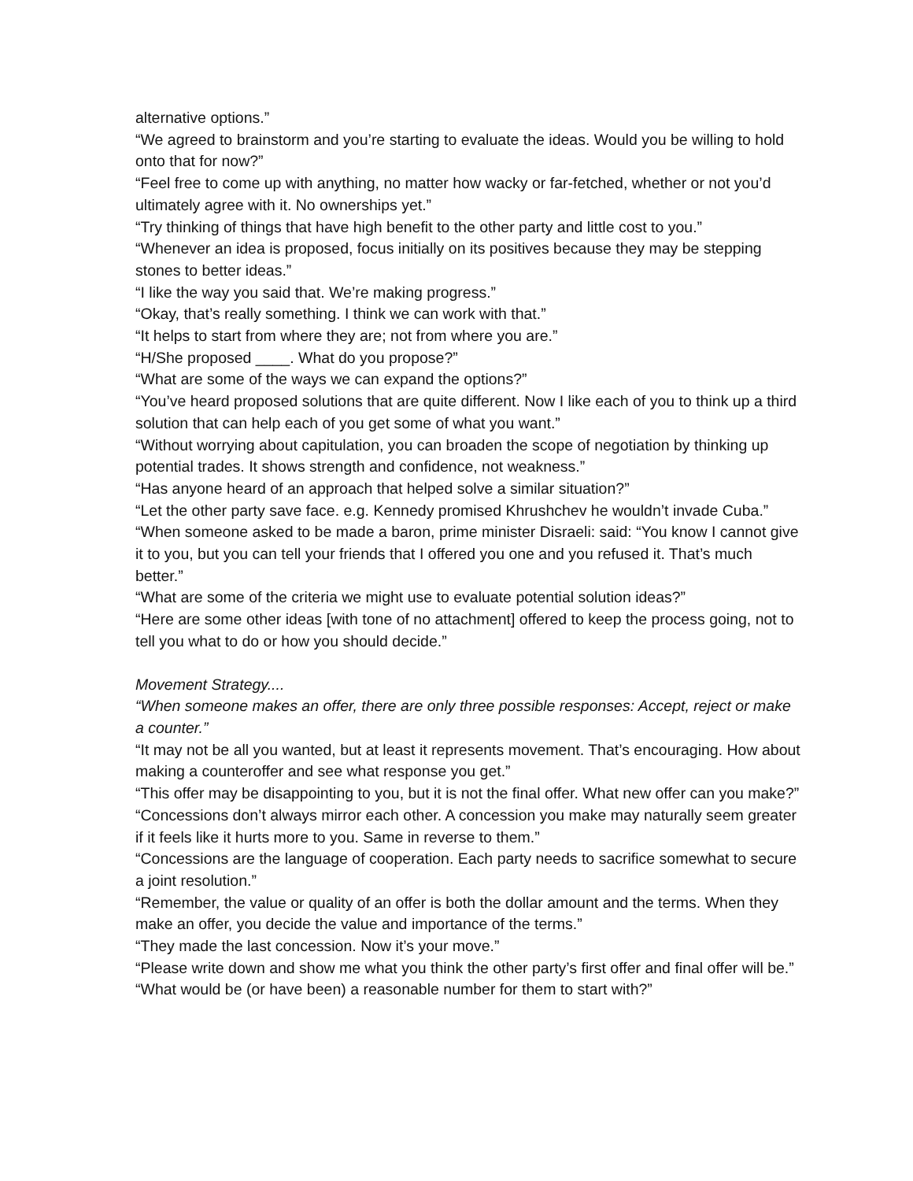alternative options.”
“We agreed to brainstorm and you’re starting to evaluate the ideas. Would you be willing to hold onto that for now?”
“Feel free to come up with anything, no matter how wacky or far-fetched, whether or not you’d ultimately agree with it. No ownerships yet.”
“Try thinking of things that have high benefit to the other party and little cost to you.”
“Whenever an idea is proposed, focus initially on its positives because they may be stepping stones to better ideas.”
“I like the way you said that. We’re making progress.”
“Okay, that’s really something. I think we can work with that.”
“It helps to start from where they are; not from where you are.”
“H/She proposed ____. What do you propose?”
“What are some of the ways we can expand the options?”
“You’ve heard proposed solutions that are quite different. Now I like each of you to think up a third solution that can help each of you get some of what you want.”
“Without worrying about capitulation, you can broaden the scope of negotiation by thinking up potential trades. It shows strength and confidence, not weakness.”
“Has anyone heard of an approach that helped solve a similar situation?”
“Let the other party save face. e.g. Kennedy promised Khrushchev he wouldn’t invade Cuba.”
“When someone asked to be made a baron, prime minister Disraeli: said: “You know I cannot give it to you, but you can tell your friends that I offered you one and you refused it. That’s much better.”
“What are some of the criteria we might use to evaluate potential solution ideas?”
“Here are some other ideas [with tone of no attachment] offered to keep the process going, not to tell you what to do or how you should decide.”
Movement Strategy....
“When someone makes an offer, there are only three possible responses: Accept, reject or make a counter.”
“It may not be all you wanted, but at least it represents movement. That’s encouraging. How about making a counteroffer and see what response you get.”
“This offer may be disappointing to you, but it is not the final offer. What new offer can you make?”
“Concessions don’t always mirror each other. A concession you make may naturally seem greater if it feels like it hurts more to you. Same in reverse to them.”
“Concessions are the language of cooperation. Each party needs to sacrifice somewhat to secure a joint resolution.”
“Remember, the value or quality of an offer is both the dollar amount and the terms. When they make an offer, you decide the value and importance of the terms.”
“They made the last concession. Now it’s your move.”
“Please write down and show me what you think the other party’s first offer and final offer will be.”
“What would be (or have been) a reasonable number for them to start with?”